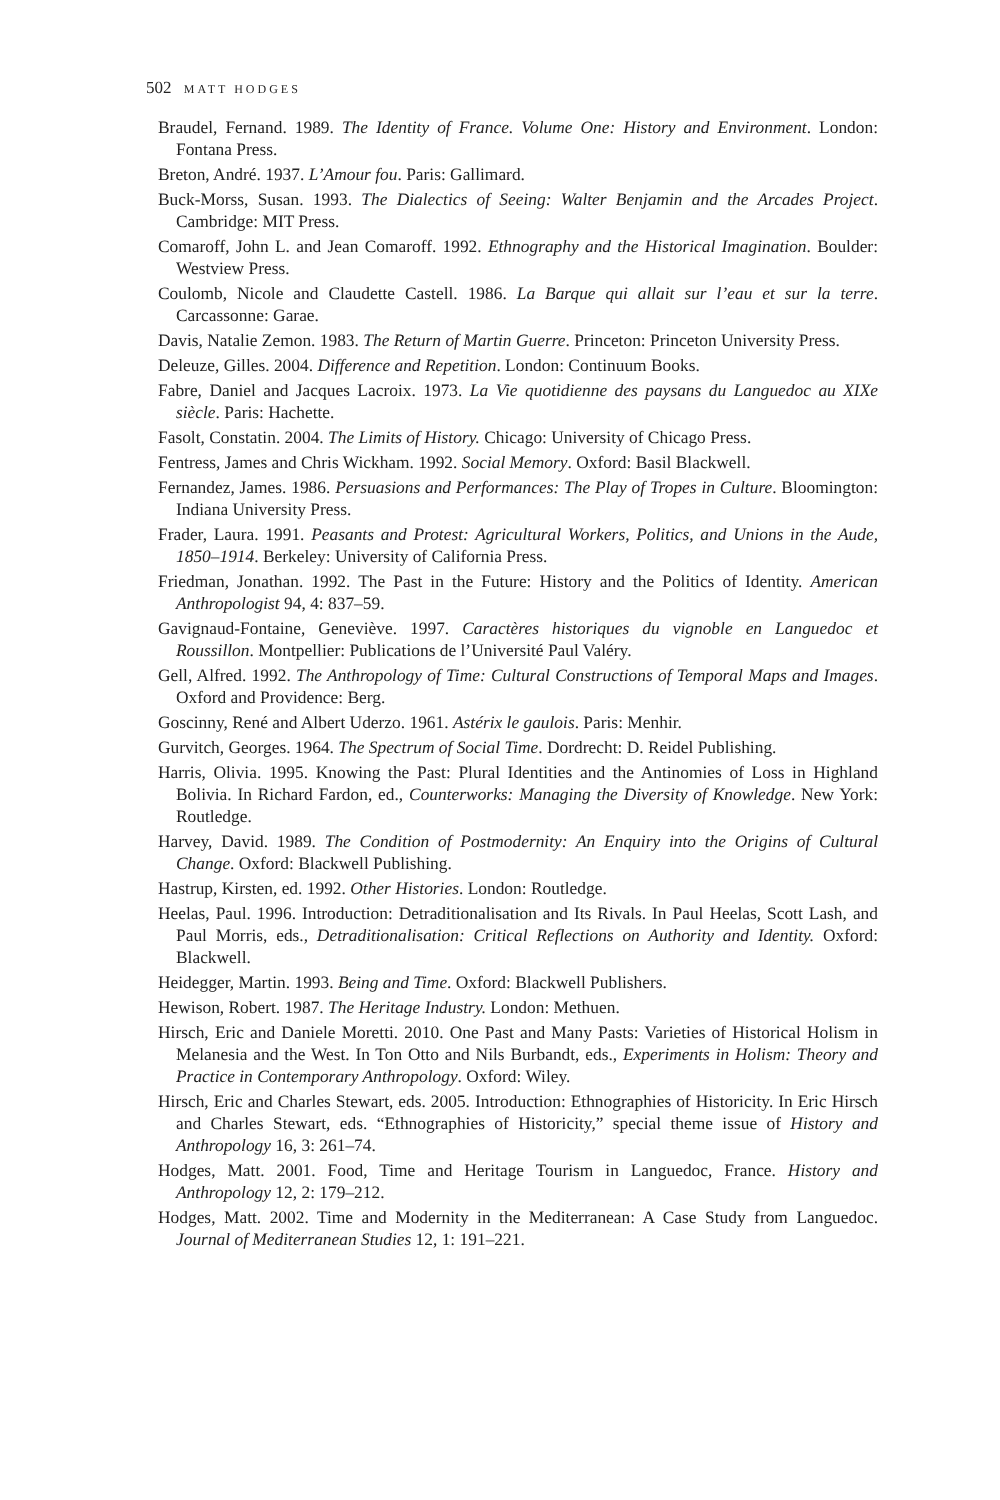502 MATT HODGES
Braudel, Fernand. 1989. The Identity of France. Volume One: History and Environment. London: Fontana Press.
Breton, André. 1937. L’Amour fou. Paris: Gallimard.
Buck-Morss, Susan. 1993. The Dialectics of Seeing: Walter Benjamin and the Arcades Project. Cambridge: MIT Press.
Comaroff, John L. and Jean Comaroff. 1992. Ethnography and the Historical Imagination. Boulder: Westview Press.
Coulomb, Nicole and Claudette Castell. 1986. La Barque qui allait sur l’eau et sur la terre. Carcassonne: Garae.
Davis, Natalie Zemon. 1983. The Return of Martin Guerre. Princeton: Princeton University Press.
Deleuze, Gilles. 2004. Difference and Repetition. London: Continuum Books.
Fabre, Daniel and Jacques Lacroix. 1973. La Vie quotidienne des paysans du Languedoc au XIXe siècle. Paris: Hachette.
Fasolt, Constatin. 2004. The Limits of History. Chicago: University of Chicago Press.
Fentress, James and Chris Wickham. 1992. Social Memory. Oxford: Basil Blackwell.
Fernandez, James. 1986. Persuasions and Performances: The Play of Tropes in Culture. Bloomington: Indiana University Press.
Frader, Laura. 1991. Peasants and Protest: Agricultural Workers, Politics, and Unions in the Aude, 1850–1914. Berkeley: University of California Press.
Friedman, Jonathan. 1992. The Past in the Future: History and the Politics of Identity. American Anthropologist 94, 4: 837–59.
Gavignaud-Fontaine, Geneviève. 1997. Caractères historiques du vignoble en Languedoc et Roussillon. Montpellier: Publications de l’Université Paul Valéry.
Gell, Alfred. 1992. The Anthropology of Time: Cultural Constructions of Temporal Maps and Images. Oxford and Providence: Berg.
Goscinny, René and Albert Uderzo. 1961. Astérix le gaulois. Paris: Menhir.
Gurvitch, Georges. 1964. The Spectrum of Social Time. Dordrecht: D. Reidel Publishing.
Harris, Olivia. 1995. Knowing the Past: Plural Identities and the Antinomies of Loss in Highland Bolivia. In Richard Fardon, ed., Counterworks: Managing the Diversity of Knowledge. New York: Routledge.
Harvey, David. 1989. The Condition of Postmodernity: An Enquiry into the Origins of Cultural Change. Oxford: Blackwell Publishing.
Hastrup, Kirsten, ed. 1992. Other Histories. London: Routledge.
Heelas, Paul. 1996. Introduction: Detraditionalisation and Its Rivals. In Paul Heelas, Scott Lash, and Paul Morris, eds., Detraditionalisation: Critical Reflections on Authority and Identity. Oxford: Blackwell.
Heidegger, Martin. 1993. Being and Time. Oxford: Blackwell Publishers.
Hewison, Robert. 1987. The Heritage Industry. London: Methuen.
Hirsch, Eric and Daniele Moretti. 2010. One Past and Many Pasts: Varieties of Historical Holism in Melanesia and the West. In Ton Otto and Nils Burbandt, eds., Experiments in Holism: Theory and Practice in Contemporary Anthropology. Oxford: Wiley.
Hirsch, Eric and Charles Stewart, eds. 2005. Introduction: Ethnographies of Historicity. In Eric Hirsch and Charles Stewart, eds. “Ethnographies of Historicity,” special theme issue of History and Anthropology 16, 3: 261–74.
Hodges, Matt. 2001. Food, Time and Heritage Tourism in Languedoc, France. History and Anthropology 12, 2: 179–212.
Hodges, Matt. 2002. Time and Modernity in the Mediterranean: A Case Study from Languedoc. Journal of Mediterranean Studies 12, 1: 191–221.